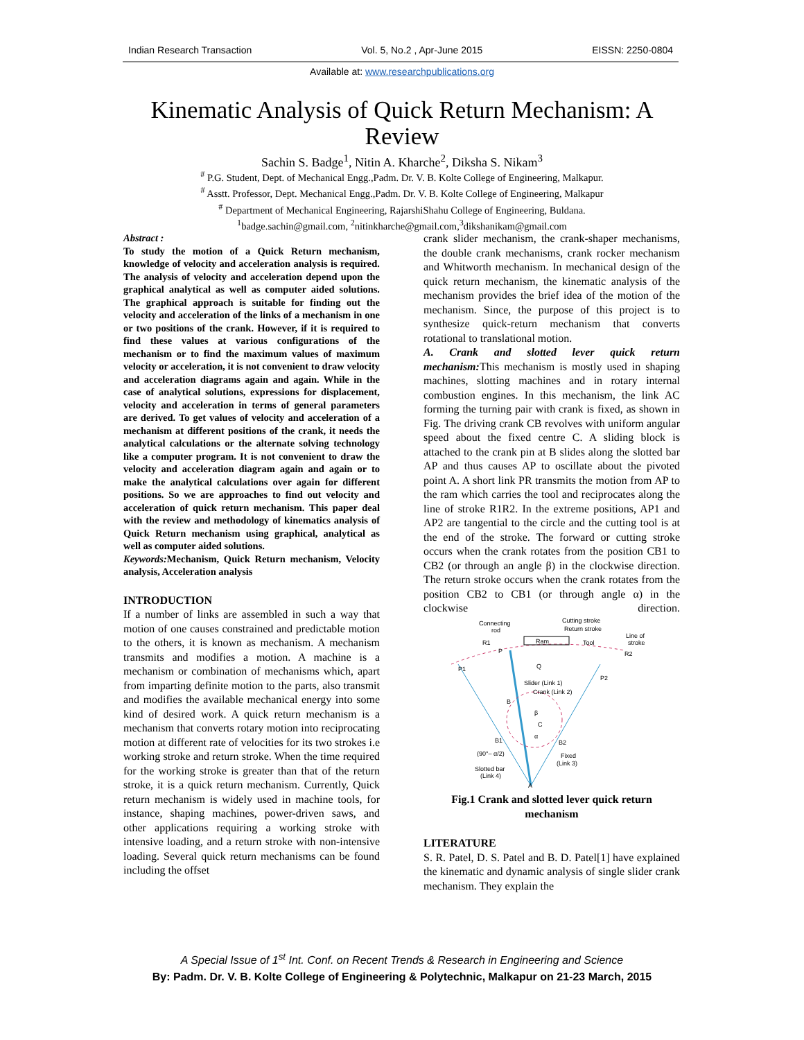Indian Research Transaction Vol. 5, No.2 , Apr-June 2015 EISSN: 2250-0804
Available at: www.researchpublications.org
Kinematic Analysis of Quick Return Mechanism: A Review
Sachin S. Badge<sup>1</sup>, Nitin A. Kharche<sup>2</sup>, Diksha S. Nikam<sup>3</sup>
<sup>#</sup> P.G. Student, Dept. of Mechanical Engg.,Padm. Dr. V. B. Kolte College of Engineering, Malkapur.
<sup>#</sup> Asstt. Professor, Dept. Mechanical Engg.,Padm. Dr. V. B. Kolte College of Engineering, Malkapur
<sup>#</sup> Department of Mechanical Engineering, RajarshiShahu College of Engineering, Buldana.
<sup>1</sup> badge.sachin@gmail.com, <sup>2</sup>nitinkharche@gmail.com,<sup>3</sup>dikshanikam@gmail.com
Abstract :
To study the motion of a Quick Return mechanism, knowledge of velocity and acceleration analysis is required. The analysis of velocity and acceleration depend upon the graphical analytical as well as computer aided solutions. The graphical approach is suitable for finding out the velocity and acceleration of the links of a mechanism in one or two positions of the crank. However, if it is required to find these values at various configurations of the mechanism or to find the maximum values of maximum velocity or acceleration, it is not convenient to draw velocity and acceleration diagrams again and again. While in the case of analytical solutions, expressions for displacement, velocity and acceleration in terms of general parameters are derived. To get values of velocity and acceleration of a mechanism at different positions of the crank, it needs the analytical calculations or the alternate solving technology like a computer program. It is not convenient to draw the velocity and acceleration diagram again and again or to make the analytical calculations over again for different positions. So we are approaches to find out velocity and acceleration of quick return mechanism. This paper deal with the review and methodology of kinematics analysis of Quick Return mechanism using graphical, analytical as well as computer aided solutions.
Keywords: Mechanism, Quick Return mechanism, Velocity analysis, Acceleration analysis
INTRODUCTION
If a number of links are assembled in such a way that motion of one causes constrained and predictable motion to the others, it is known as mechanism. A mechanism transmits and modifies a motion. A machine is a mechanism or combination of mechanisms which, apart from imparting definite motion to the parts, also transmit and modifies the available mechanical energy into some kind of desired work. A quick return mechanism is a mechanism that converts rotary motion into reciprocating motion at different rate of velocities for its two strokes i.e working stroke and return stroke. When the time required for the working stroke is greater than that of the return stroke, it is a quick return mechanism. Currently, Quick return mechanism is widely used in machine tools, for instance, shaping machines, power-driven saws, and other applications requiring a working stroke with intensive loading, and a return stroke with non-intensive loading. Several quick return mechanisms can be found including the offset
crank slider mechanism, the crank-shaper mechanisms, the double crank mechanisms, crank rocker mechanism and Whitworth mechanism. In mechanical design of the quick return mechanism, the kinematic analysis of the mechanism provides the brief idea of the motion of the mechanism. Since, the purpose of this project is to synthesize quick-return mechanism that converts rotational to translational motion.
A. Crank and slotted lever quick return mechanism: This mechanism is mostly used in shaping machines, slotting machines and in rotary internal combustion engines. In this mechanism, the link AC forming the turning pair with crank is fixed, as shown in Fig. The driving crank CB revolves with uniform angular speed about the fixed centre C. A sliding block is attached to the crank pin at B slides along the slotted bar AP and thus causes AP to oscillate about the pivoted point A. A short link PR transmits the motion from AP to the ram which carries the tool and reciprocates along the line of stroke R1R2. In the extreme positions, AP1 and AP2 are tangential to the circle and the cutting tool is at the end of the stroke. The forward or cutting stroke occurs when the crank rotates from the position CB1 to CB2 (or through an angle β) in the clockwise direction. The return stroke occurs when the crank rotates from the position CB2 to CB1 (or through angle α) in the clockwise direction.
Connecting
rod
Cutting stroke
Return stroke
Ram
Tool
Line of
stroke
R1
P
R2
P1
Q
P2
Slider (Link 1)
Crank (Link 2)
B
β
C
α
B1
B2
(90°– α/2)
Fixed
(Link 3)
Slotted bar
(Link 4)
A
Fig.1 Crank and slotted lever quick return mechanism
LITERATURE
S. R. Patel, D. S. Patel and B. D. Patel[1] have explained the kinematic and dynamic analysis of single slider crank mechanism. They explain the
A Special Issue of 1<sup>st</sup> Int. Conf. on Recent Trends & Research in Engineering and Science
By: Padm. Dr. V. B. Kolte College of Engineering & Polytechnic, Malkapur on 21-23 March, 2015